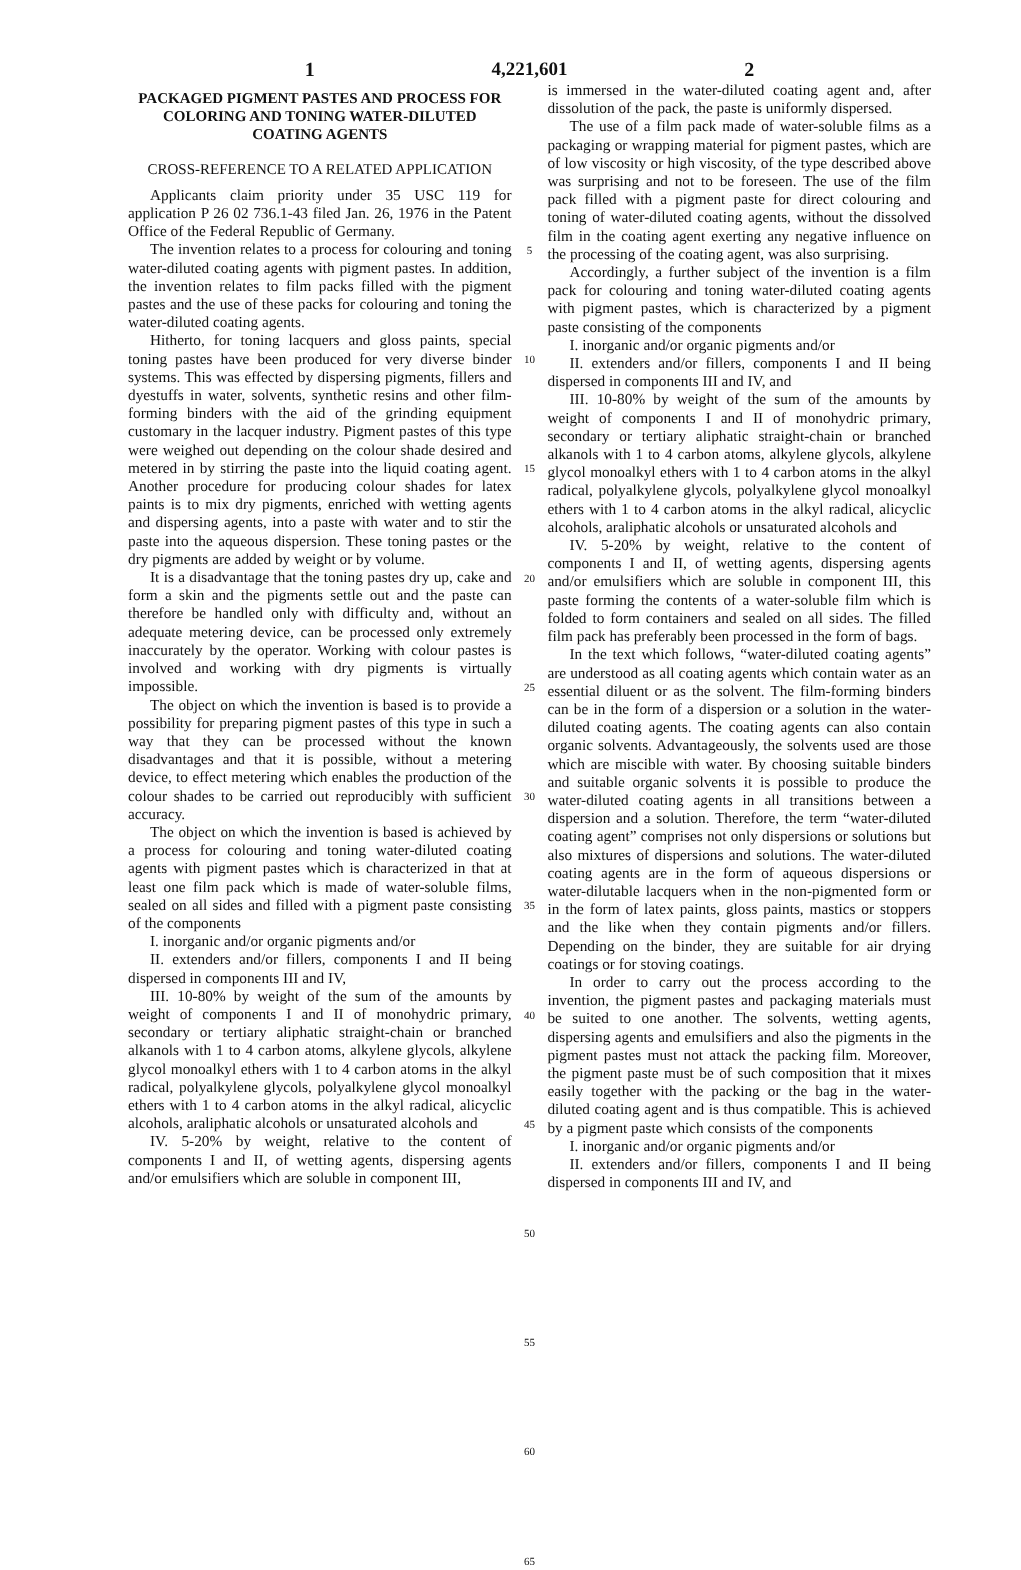1 4,221,601 2
PACKAGED PIGMENT PASTES AND PROCESS FOR COLORING AND TONING WATER-DILUTED COATING AGENTS
CROSS-REFERENCE TO A RELATED APPLICATION
Applicants claim priority under 35 USC 119 for application P 26 02 736.1-43 filed Jan. 26, 1976 in the Patent Office of the Federal Republic of Germany.
The invention relates to a process for colouring and toning water-diluted coating agents with pigment pastes. In addition, the invention relates to film packs filled with the pigment pastes and the use of these packs for colouring and toning the water-diluted coating agents.
Hitherto, for toning lacquers and gloss paints, special toning pastes have been produced for very diverse binder systems. This was effected by dispersing pigments, fillers and dyestuffs in water, solvents, synthetic resins and other film-forming binders with the aid of the grinding equipment customary in the lacquer industry. Pigment pastes of this type were weighed out depending on the colour shade desired and metered in by stirring the paste into the liquid coating agent. Another procedure for producing colour shades for latex paints is to mix dry pigments, enriched with wetting agents and dispersing agents, into a paste with water and to stir the paste into the aqueous dispersion. These toning pastes or the dry pigments are added by weight or by volume.
It is a disadvantage that the toning pastes dry up, cake and form a skin and the pigments settle out and the paste can therefore be handled only with difficulty and, without an adequate metering device, can be processed only extremely inaccurately by the operator. Working with colour pastes is involved and working with dry pigments is virtually impossible.
The object on which the invention is based is to provide a possibility for preparing pigment pastes of this type in such a way that they can be processed without the known disadvantages and that it is possible, without a metering device, to effect metering which enables the production of the colour shades to be carried out reproducibly with sufficient accuracy.
The object on which the invention is based is achieved by a process for colouring and toning water-diluted coating agents with pigment pastes which is characterized in that at least one film pack which is made of water-soluble films, sealed on all sides and filled with a pigment paste consisting of the components
I. inorganic and/or organic pigments and/or
II. extenders and/or fillers, components I and II being dispersed in components III and IV,
III. 10-80% by weight of the sum of the amounts by weight of components I and II of monohydric primary, secondary or tertiary aliphatic straight-chain or branched alkanols with 1 to 4 carbon atoms, alkylene glycols, alkylene glycol monoalkyl ethers with 1 to 4 carbon atoms in the alkyl radical, polyalkylene glycols, polyalkylene glycol monoalkyl ethers with 1 to 4 carbon atoms in the alkyl radical, alicyclic alcohols, araliphatic alcohols or unsaturated alcohols and
IV. 5-20% by weight, relative to the content of components I and II, of wetting agents, dispersing agents and/or emulsifiers which are soluble in component III,
5
10
15
20
25
30
35
40
45
50
55
60
65
is immersed in the water-diluted coating agent and, after dissolution of the pack, the paste is uniformly dispersed.
The use of a film pack made of water-soluble films as a packaging or wrapping material for pigment pastes, which are of low viscosity or high viscosity, of the type described above was surprising and not to be foreseen. The use of the film pack filled with a pigment paste for direct colouring and toning of water-diluted coating agents, without the dissolved film in the coating agent exerting any negative influence on the processing of the coating agent, was also surprising.
Accordingly, a further subject of the invention is a film pack for colouring and toning water-diluted coating agents with pigment pastes, which is characterized by a pigment paste consisting of the components
I. inorganic and/or organic pigments and/or
II. extenders and/or fillers, components I and II being dispersed in components III and IV, and
III. 10-80% by weight of the sum of the amounts by weight of components I and II of monohydric primary, secondary or tertiary aliphatic straight-chain or branched alkanols with 1 to 4 carbon atoms, alkylene glycols, alkylene glycol monoalkyl ethers with 1 to 4 carbon atoms in the alkyl radical, polyalkylene glycols, polyalkylene glycol monoalkyl ethers with 1 to 4 carbon atoms in the alkyl radical, alicyclic alcohols, araliphatic alcohols or unsaturated alcohols and
IV. 5-20% by weight, relative to the content of components I and II, of wetting agents, dispersing agents and/or emulsifiers which are soluble in component III, this paste forming the contents of a water-soluble film which is folded to form containers and sealed on all sides. The filled film pack has preferably been processed in the form of bags.
In the text which follows, “water-diluted coating agents” are understood as all coating agents which contain water as an essential diluent or as the solvent. The film-forming binders can be in the form of a dispersion or a solution in the water-diluted coating agents. The coating agents can also contain organic solvents. Advantageously, the solvents used are those which are miscible with water. By choosing suitable binders and suitable organic solvents it is possible to produce the water-diluted coating agents in all transitions between a dispersion and a solution. Therefore, the term “water-diluted coating agent” comprises not only dispersions or solutions but also mixtures of dispersions and solutions. The water-diluted coating agents are in the form of aqueous dispersions or water-dilutable lacquers when in the non-pigmented form or in the form of latex paints, gloss paints, mastics or stoppers and the like when they contain pigments and/or fillers. Depending on the binder, they are suitable for air drying coatings or for stoving coatings.
In order to carry out the process according to the invention, the pigment pastes and packaging materials must be suited to one another. The solvents, wetting agents, dispersing agents and emulsifiers and also the pigments in the pigment pastes must not attack the packing film. Moreover, the pigment paste must be of such composition that it mixes easily together with the packing or the bag in the water-diluted coating agent and is thus compatible. This is achieved by a pigment paste which consists of the components
I. inorganic and/or organic pigments and/or
II. extenders and/or fillers, components I and II being dispersed in components III and IV, and